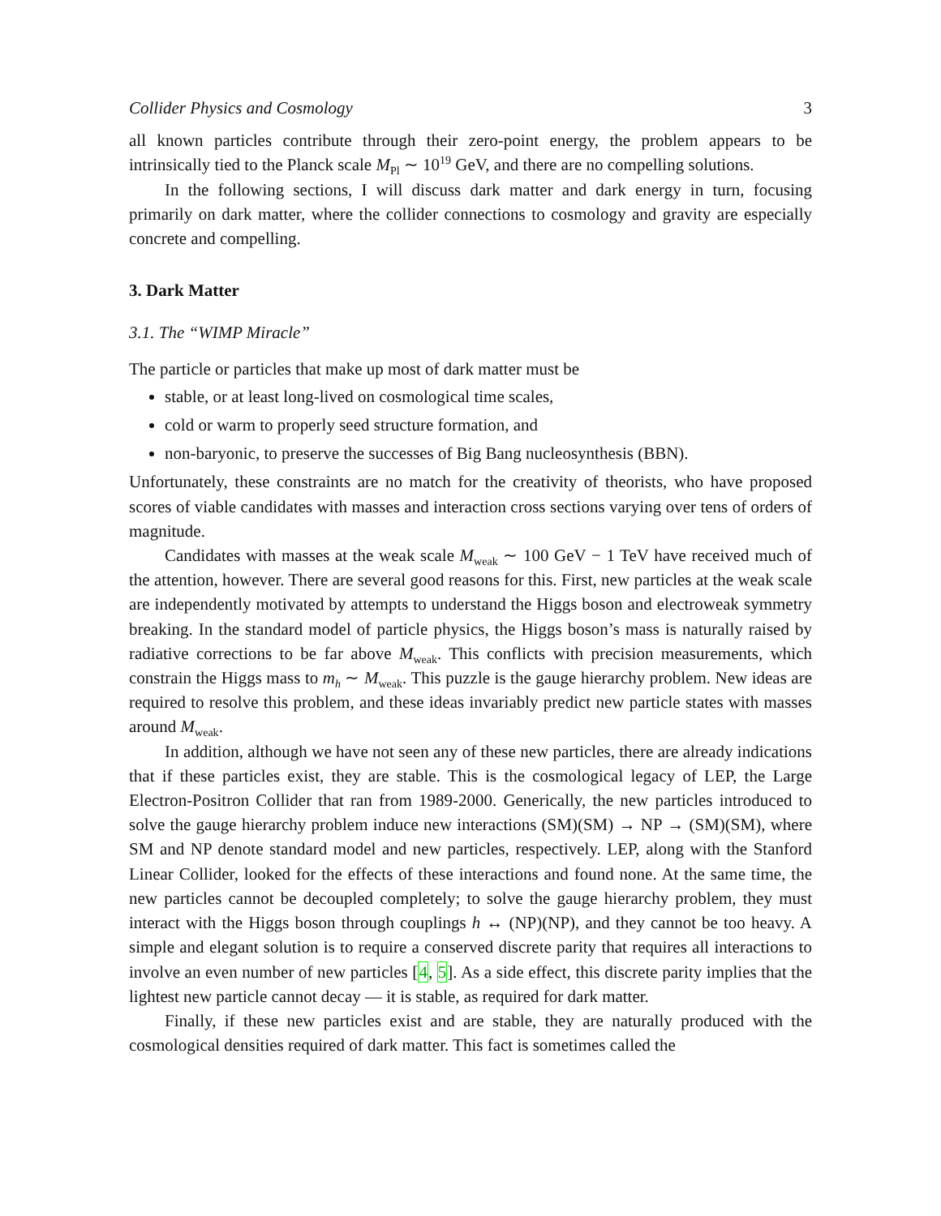Collider Physics and Cosmology 3
all known particles contribute through their zero-point energy, the problem appears to be intrinsically tied to the Planck scale M<sub>Pl</sub> ∼ 10<sup>19</sup> GeV, and there are no compelling solutions.
In the following sections, I will discuss dark matter and dark energy in turn, focusing primarily on dark matter, where the collider connections to cosmology and gravity are especially concrete and compelling.
3. Dark Matter
3.1. The “WIMP Miracle”
The particle or particles that make up most of dark matter must be
stable, or at least long-lived on cosmological time scales,
cold or warm to properly seed structure formation, and
non-baryonic, to preserve the successes of Big Bang nucleosynthesis (BBN).
Unfortunately, these constraints are no match for the creativity of theorists, who have proposed scores of viable candidates with masses and interaction cross sections varying over tens of orders of magnitude.
Candidates with masses at the weak scale M<sub>weak</sub> ∼ 100 GeV − 1 TeV have received much of the attention, however. There are several good reasons for this. First, new particles at the weak scale are independently motivated by attempts to understand the Higgs boson and electroweak symmetry breaking. In the standard model of particle physics, the Higgs boson’s mass is naturally raised by radiative corrections to be far above M<sub>weak</sub>. This conflicts with precision measurements, which constrain the Higgs mass to m<sub>h</sub> ∼ M<sub>weak</sub>. This puzzle is the gauge hierarchy problem. New ideas are required to resolve this problem, and these ideas invariably predict new particle states with masses around M<sub>weak</sub>.
In addition, although we have not seen any of these new particles, there are already indications that if these particles exist, they are stable. This is the cosmological legacy of LEP, the Large Electron-Positron Collider that ran from 1989-2000. Generically, the new particles introduced to solve the gauge hierarchy problem induce new interactions (SM)(SM) → NP → (SM)(SM), where SM and NP denote standard model and new particles, respectively. LEP, along with the Stanford Linear Collider, looked for the effects of these interactions and found none. At the same time, the new particles cannot be decoupled completely; to solve the gauge hierarchy problem, they must interact with the Higgs boson through couplings h ↔ (NP)(NP), and they cannot be too heavy. A simple and elegant solution is to require a conserved discrete parity that requires all interactions to involve an even number of new particles [4, 5]. As a side effect, this discrete parity implies that the lightest new particle cannot decay — it is stable, as required for dark matter.
Finally, if these new particles exist and are stable, they are naturally produced with the cosmological densities required of dark matter. This fact is sometimes called the